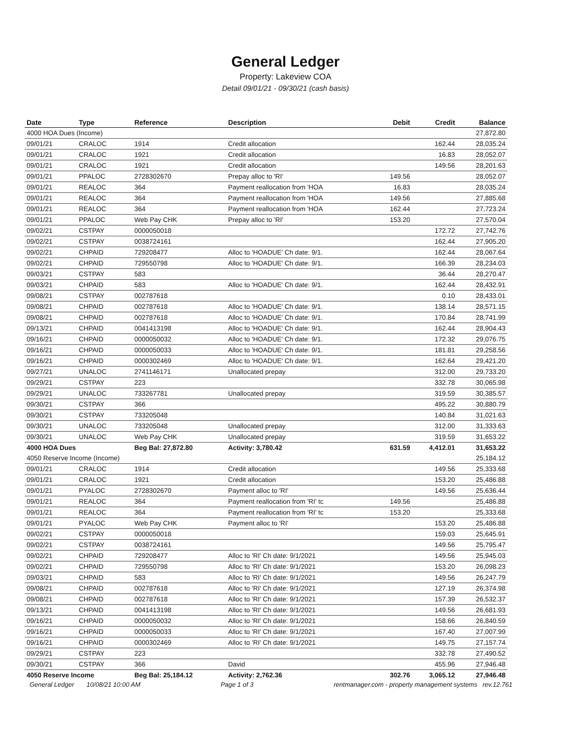General Ledger
Property: Lakeview COA
Detail 09/01/21 - 09/30/21 (cash basis)
| Date | Type | Reference | Description | Debit | Credit | Balance |
| --- | --- | --- | --- | --- | --- | --- |
| 4000 HOA Dues (Income) | | | | | | 27,872.80 |
| 09/01/21 | CRALOC | 1914 | Credit allocation | | 162.44 | 28,035.24 |
| 09/01/21 | CRALOC | 1921 | Credit allocation | | 16.83 | 28,052.07 |
| 09/01/21 | CRALOC | 1921 | Credit allocation | | 149.56 | 28,201.63 |
| 09/01/21 | PPALOC | 2728302670 | Prepay alloc to 'RI' | 149.56 | | 28,052.07 |
| 09/01/21 | REALOC | 364 | Payment reallocation from 'HOA | 16.83 | | 28,035.24 |
| 09/01/21 | REALOC | 364 | Payment reallocation from 'HOA | 149.56 | | 27,885.68 |
| 09/01/21 | REALOC | 364 | Payment reallocation from 'HOA | 162.44 | | 27,723.24 |
| 09/01/21 | PPALOC | Web Pay CHK | Prepay alloc to 'RI' | 153.20 | | 27,570.04 |
| 09/02/21 | CSTPAY | 0000050018 | | | 172.72 | 27,742.76 |
| 09/02/21 | CSTPAY | 0038724161 | | | 162.44 | 27,905.20 |
| 09/02/21 | CHPAID | 729208477 | Alloc to 'HOADUE' Ch date: 9/1. | | 162.44 | 28,067.64 |
| 09/02/21 | CHPAID | 729550798 | Alloc to 'HOADUE' Ch date: 9/1. | | 166.39 | 28,234.03 |
| 09/03/21 | CSTPAY | 583 | | | 36.44 | 28,270.47 |
| 09/03/21 | CHPAID | 583 | Alloc to 'HOADUE' Ch date: 9/1. | | 162.44 | 28,432.91 |
| 09/08/21 | CSTPAY | 002787618 | | | 0.10 | 28,433.01 |
| 09/08/21 | CHPAID | 002787618 | Alloc to 'HOADUE' Ch date: 9/1. | | 138.14 | 28,571.15 |
| 09/08/21 | CHPAID | 002787618 | Alloc to 'HOADUE' Ch date: 9/1. | | 170.84 | 28,741.99 |
| 09/13/21 | CHPAID | 0041413198 | Alloc to 'HOADUE' Ch date: 9/1. | | 162.44 | 28,904.43 |
| 09/16/21 | CHPAID | 0000050032 | Alloc to 'HOADUE' Ch date: 9/1. | | 172.32 | 29,076.75 |
| 09/16/21 | CHPAID | 0000050033 | Alloc to 'HOADUE' Ch date: 9/1. | | 181.81 | 29,258.56 |
| 09/16/21 | CHPAID | 0000302469 | Alloc to 'HOADUE' Ch date: 9/1. | | 162.64 | 29,421.20 |
| 09/27/21 | UNALOC | 2741146171 | Unallocated prepay | | 312.00 | 29,733.20 |
| 09/29/21 | CSTPAY | 223 | | | 332.78 | 30,065.98 |
| 09/29/21 | UNALOC | 733267781 | Unallocated prepay | | 319.59 | 30,385.57 |
| 09/30/21 | CSTPAY | 366 | | | 495.22 | 30,880.79 |
| 09/30/21 | CSTPAY | 733205048 | | | 140.84 | 31,021.63 |
| 09/30/21 | UNALOC | 733205048 | Unallocated prepay | | 312.00 | 31,333.63 |
| 09/30/21 | UNALOC | Web Pay CHK | Unallocated prepay | | 319.59 | 31,653.22 |
| 4000 HOA Dues | | Beg Bal: 27,872.80 | Activity: 3,780.42 | 631.59 | 4,412.01 | 31,653.22 |
| 4050 Reserve Income (Income) | | | | | | 25,184.12 |
| 09/01/21 | CRALOC | 1914 | Credit allocation | | 149.56 | 25,333.68 |
| 09/01/21 | CRALOC | 1921 | Credit allocation | | 153.20 | 25,486.88 |
| 09/01/21 | PYALOC | 2728302670 | Payment alloc to 'RI' | | 149.56 | 25,636.44 |
| 09/01/21 | REALOC | 364 | Payment reallocation from 'RI' tc | 149.56 | | 25,486.88 |
| 09/01/21 | REALOC | 364 | Payment reallocation from 'RI' tc | 153.20 | | 25,333.68 |
| 09/01/21 | PYALOC | Web Pay CHK | Payment alloc to 'RI' | | 153.20 | 25,486.88 |
| 09/02/21 | CSTPAY | 0000050018 | | | 159.03 | 25,645.91 |
| 09/02/21 | CSTPAY | 0038724161 | | | 149.56 | 25,795.47 |
| 09/02/21 | CHPAID | 729208477 | Alloc to 'RI' Ch date: 9/1/2021 | | 149.56 | 25,945.03 |
| 09/02/21 | CHPAID | 729550798 | Alloc to 'RI' Ch date: 9/1/2021 | | 153.20 | 26,098.23 |
| 09/03/21 | CHPAID | 583 | Alloc to 'RI' Ch date: 9/1/2021 | | 149.56 | 26,247.79 |
| 09/08/21 | CHPAID | 002787618 | Alloc to 'RI' Ch date: 9/1/2021 | | 127.19 | 26,374.98 |
| 09/08/21 | CHPAID | 002787618 | Alloc to 'RI' Ch date: 9/1/2021 | | 157.39 | 26,532.37 |
| 09/13/21 | CHPAID | 0041413198 | Alloc to 'RI' Ch date: 9/1/2021 | | 149.56 | 26,681.93 |
| 09/16/21 | CHPAID | 0000050032 | Alloc to 'RI' Ch date: 9/1/2021 | | 158.66 | 26,840.59 |
| 09/16/21 | CHPAID | 0000050033 | Alloc to 'RI' Ch date: 9/1/2021 | | 167.40 | 27,007.99 |
| 09/16/21 | CHPAID | 0000302469 | Alloc to 'RI' Ch date: 9/1/2021 | | 149.75 | 27,157.74 |
| 09/29/21 | CSTPAY | 223 | | | 332.78 | 27,490.52 |
| 09/30/21 | CSTPAY | 366 | David | | 455.96 | 27,946.48 |
| 4050 Reserve Income | | Beg Bal: 25,184.12 | Activity: 2,762.36 | 302.76 | 3,065.12 | 27,946.48 |
General Ledger 10/08/21 10:00 AM Page 1 of 3 rentmanager.com - property management systems rev.12.761